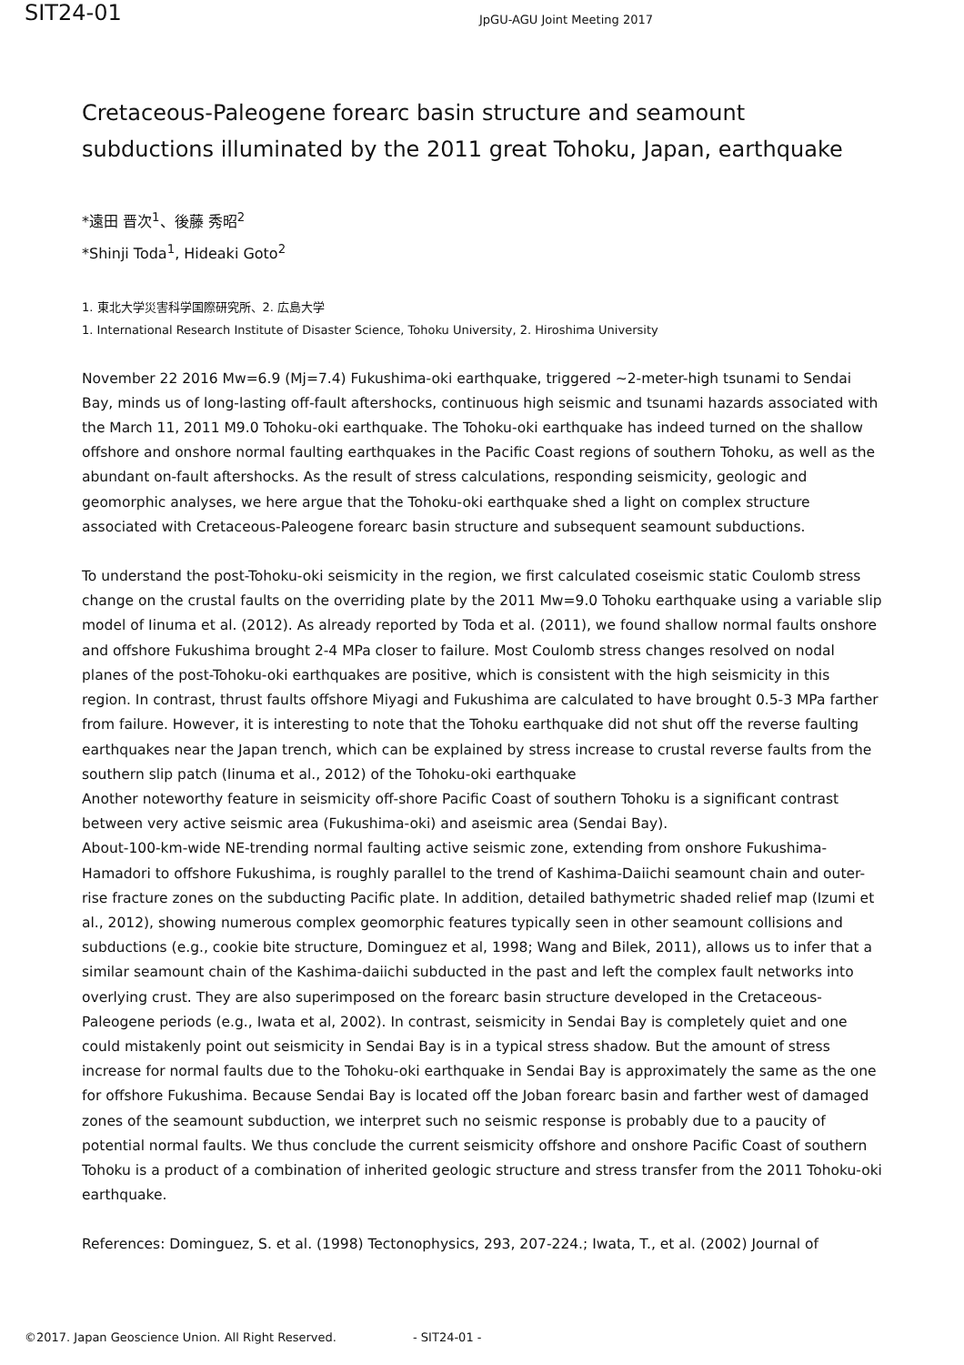SIT24-01
JpGU-AGU Joint Meeting 2017
Cretaceous-Paleogene forearc basin structure and seamount subductions illuminated by the 2011 great Tohoku, Japan, earthquake
*遠田 晋次<sup>1</sup>、後藤 秀昭<sup>2</sup>
*Shinji Toda<sup>1</sup>, Hideaki Goto<sup>2</sup>
1. 東北大学災害科学国際研究所、2. 広島大学
1. International Research Institute of Disaster Science, Tohoku University, 2. Hiroshima University
November 22 2016 Mw=6.9 (Mj=7.4) Fukushima-oki earthquake, triggered ~2-meter-high tsunami to Sendai Bay, minds us of long-lasting off-fault aftershocks, continuous high seismic and tsunami hazards associated with the March 11, 2011 M9.0 Tohoku-oki earthquake. The Tohoku-oki earthquake has indeed turned on the shallow offshore and onshore normal faulting earthquakes in the Pacific Coast regions of southern Tohoku, as well as the abundant on-fault aftershocks. As the result of stress calculations, responding seismicity, geologic and geomorphic analyses, we here argue that the Tohoku-oki earthquake shed a light on complex structure associated with Cretaceous-Paleogene forearc basin structure and subsequent seamount subductions.
To understand the post-Tohoku-oki seismicity in the region, we first calculated coseismic static Coulomb stress change on the crustal faults on the overriding plate by the 2011 Mw=9.0 Tohoku earthquake using a variable slip model of Iinuma et al. (2012). As already reported by Toda et al. (2011), we found shallow normal faults onshore and offshore Fukushima brought 2-4 MPa closer to failure. Most Coulomb stress changes resolved on nodal planes of the post-Tohoku-oki earthquakes are positive, which is consistent with the high seismicity in this region. In contrast, thrust faults offshore Miyagi and Fukushima are calculated to have brought 0.5-3 MPa farther from failure. However, it is interesting to note that the Tohoku earthquake did not shut off the reverse faulting earthquakes near the Japan trench, which can be explained by stress increase to crustal reverse faults from the southern slip patch (Iinuma et al., 2012) of the Tohoku-oki earthquake
Another noteworthy feature in seismicity off-shore Pacific Coast of southern Tohoku is a significant contrast between very active seismic area (Fukushima-oki) and aseismic area (Sendai Bay).
About-100-km-wide NE-trending normal faulting active seismic zone, extending from onshore Fukushima-Hamadori to offshore Fukushima, is roughly parallel to the trend of Kashima-Daiichi seamount chain and outer-rise fracture zones on the subducting Pacific plate. In addition, detailed bathymetric shaded relief map (Izumi et al., 2012), showing numerous complex geomorphic features typically seen in other seamount collisions and subductions (e.g., cookie bite structure, Dominguez et al, 1998; Wang and Bilek, 2011), allows us to infer that a similar seamount chain of the Kashima-daiichi subducted in the past and left the complex fault networks into overlying crust. They are also superimposed on the forearc basin structure developed in the Cretaceous-Paleogene periods (e.g., Iwata et al, 2002). In contrast, seismicity in Sendai Bay is completely quiet and one could mistakenly point out seismicity in Sendai Bay is in a typical stress shadow. But the amount of stress increase for normal faults due to the Tohoku-oki earthquake in Sendai Bay is approximately the same as the one for offshore Fukushima. Because Sendai Bay is located off the Joban forearc basin and farther west of damaged zones of the seamount subduction, we interpret such no seismic response is probably due to a paucity of potential normal faults. We thus conclude the current seismicity offshore and onshore Pacific Coast of southern Tohoku is a product of a combination of inherited geologic structure and stress transfer from the 2011 Tohoku-oki earthquake.
References: Dominguez, S. et al. (1998) Tectonophysics, 293, 207-224.; Iwata, T., et al. (2002) Journal of
©2017. Japan Geoscience Union. All Right Reserved. - SIT24-01 -